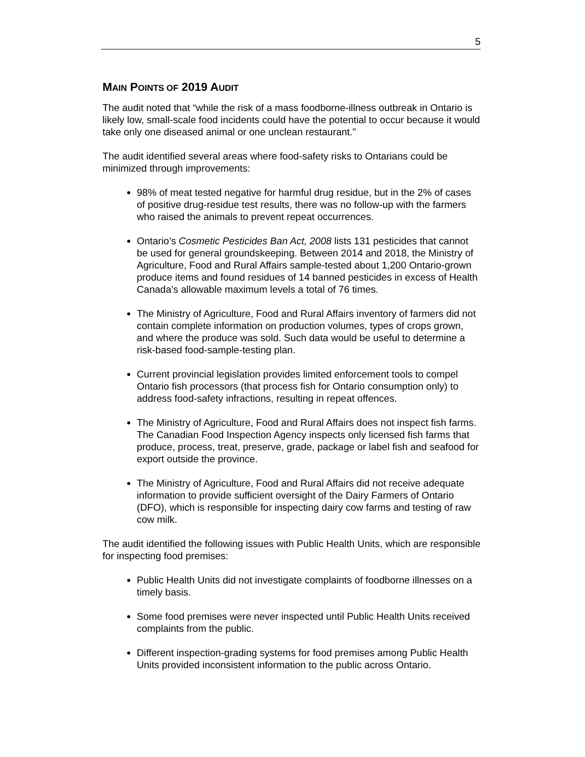5
MAIN POINTS OF 2019 AUDIT
The audit noted that “while the risk of a mass foodborne-illness outbreak in Ontario is likely low, small-scale food incidents could have the potential to occur because it would take only one diseased animal or one unclean restaurant.”
The audit identified several areas where food-safety risks to Ontarians could be minimized through improvements:
98% of meat tested negative for harmful drug residue, but in the 2% of cases of positive drug-residue test results, there was no follow-up with the farmers who raised the animals to prevent repeat occurrences.
Ontario’s Cosmetic Pesticides Ban Act, 2008 lists 131 pesticides that cannot be used for general groundskeeping. Between 2014 and 2018, the Ministry of Agriculture, Food and Rural Affairs sample-tested about 1,200 Ontario-grown produce items and found residues of 14 banned pesticides in excess of Health Canada’s allowable maximum levels a total of 76 times.
The Ministry of Agriculture, Food and Rural Affairs inventory of farmers did not contain complete information on production volumes, types of crops grown, and where the produce was sold. Such data would be useful to determine a risk-based food-sample-testing plan.
Current provincial legislation provides limited enforcement tools to compel Ontario fish processors (that process fish for Ontario consumption only) to address food-safety infractions, resulting in repeat offences.
The Ministry of Agriculture, Food and Rural Affairs does not inspect fish farms. The Canadian Food Inspection Agency inspects only licensed fish farms that produce, process, treat, preserve, grade, package or label fish and seafood for export outside the province.
The Ministry of Agriculture, Food and Rural Affairs did not receive adequate information to provide sufficient oversight of the Dairy Farmers of Ontario (DFO), which is responsible for inspecting dairy cow farms and testing of raw cow milk.
The audit identified the following issues with Public Health Units, which are responsible for inspecting food premises:
Public Health Units did not investigate complaints of foodborne illnesses on a timely basis.
Some food premises were never inspected until Public Health Units received complaints from the public.
Different inspection-grading systems for food premises among Public Health Units provided inconsistent information to the public across Ontario.